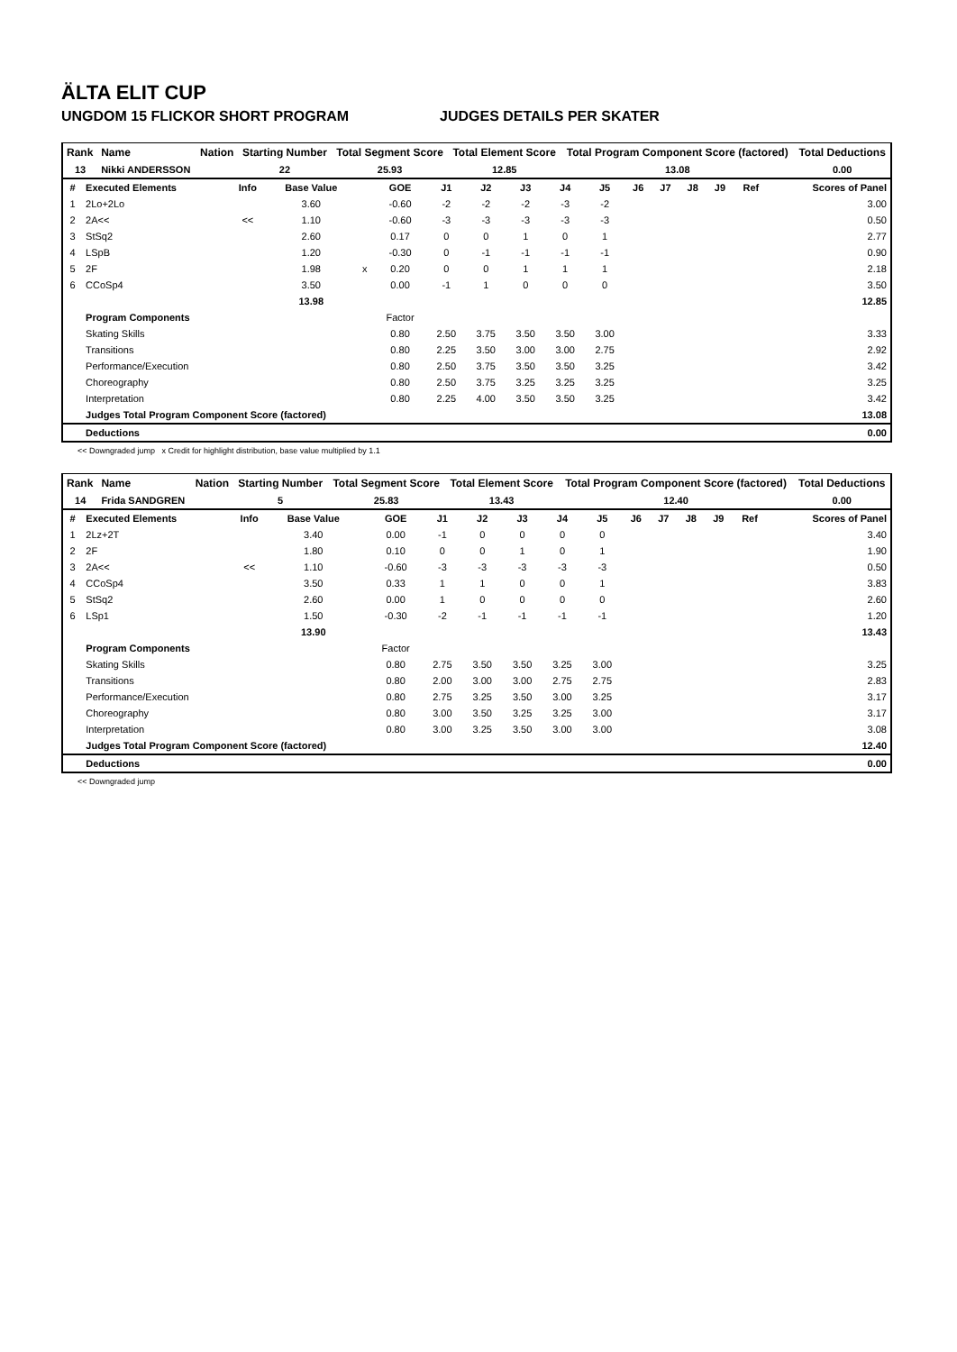ÄLTA ELIT CUP
UNGDOM 15 FLICKOR SHORT PROGRAM JUDGES DETAILS PER SKATER
| Rank | Name | Nation | Starting Number | Total Segment Score | Total Element Score | Total Program Component Score (factored) | Total Deductions |
| --- | --- | --- | --- | --- | --- | --- | --- |
| 13 | Nikki ANDERSSON | | 22 | 25.93 | 12.85 | 13.08 | 0.00 |
| # | Executed Elements | Info | Base Value | | GOE | J1 | J2 | J3 | J4 | J5 | J6 | J7 | J8 | J9 | Ref | Scores of Panel |
| --- | --- | --- | --- | --- | --- | --- | --- | --- | --- | --- | --- | --- | --- | --- | --- | --- |
| 1 | 2Lo+2Lo | | 3.60 | | -0.60 | -2 | -2 | -2 | -3 | -2 | | | | | | 3.00 |
| 2 | 2A<< | << | 1.10 | | -0.60 | -3 | -3 | -3 | -3 | -3 | | | | | | 0.50 |
| 3 | StSq2 | | 2.60 | | 0.17 | 0 | 0 | 1 | 0 | 1 | | | | | | 2.77 |
| 4 | LSpB | | 1.20 | | -0.30 | 0 | -1 | -1 | -1 | -1 | | | | | | 0.90 |
| 5 | 2F | | 1.98 | x | 0.20 | 0 | 0 | 1 | 1 | 1 | | | | | | 2.18 |
| 6 | CCoSp4 | | 3.50 | | 0.00 | -1 | 1 | 0 | 0 | 0 | | | | | | 3.50 |
| | | | 13.98 | | | | | | | | | | | | | 12.85 |
| | Program Components | | | | Factor | | | | | | | | | | | |
| | Skating Skills | | | | 0.80 | 2.50 | 3.75 | 3.50 | 3.50 | 3.00 | | | | | | 3.33 |
| | Transitions | | | | 0.80 | 2.25 | 3.50 | 3.00 | 3.00 | 2.75 | | | | | | 2.92 |
| | Performance/Execution | | | | 0.80 | 2.50 | 3.75 | 3.50 | 3.50 | 3.25 | | | | | | 3.42 |
| | Choreography | | | | 0.80 | 2.50 | 3.75 | 3.25 | 3.25 | 3.25 | | | | | | 3.25 |
| | Interpretation | | | | 0.80 | 2.25 | 4.00 | 3.50 | 3.50 | 3.25 | | | | | | 3.42 |
| | Judges Total Program Component Score (factored) | | | | | | | | | | | | | | | 13.08 |
| | Deductions | | | | | | | | | | | | | | | 0.00 |
<< Downgraded jump x Credit for highlight distribution, base value multiplied by 1.1
| Rank | Name | Nation | Starting Number | Total Segment Score | Total Element Score | Total Program Component Score (factored) | Total Deductions |
| --- | --- | --- | --- | --- | --- | --- | --- |
| 14 | Frida SANDGREN | | 5 | 25.83 | 13.43 | 12.40 | 0.00 |
| # | Executed Elements | Info | Base Value | | GOE | J1 | J2 | J3 | J4 | J5 | J6 | J7 | J8 | J9 | Ref | Scores of Panel |
| --- | --- | --- | --- | --- | --- | --- | --- | --- | --- | --- | --- | --- | --- | --- | --- | --- |
| 1 | 2Lz+2T | | 3.40 | | 0.00 | -1 | 0 | 0 | 0 | 0 | | | | | | 3.40 |
| 2 | 2F | | 1.80 | | 0.10 | 0 | 0 | 1 | 0 | 1 | | | | | | 1.90 |
| 3 | 2A<< | << | 1.10 | | -0.60 | -3 | -3 | -3 | -3 | -3 | | | | | | 0.50 |
| 4 | CCoSp4 | | 3.50 | | 0.33 | 1 | 1 | 0 | 0 | 1 | | | | | | 3.83 |
| 5 | StSq2 | | 2.60 | | 0.00 | 1 | 0 | 0 | 0 | 0 | | | | | | 2.60 |
| 6 | LSp1 | | 1.50 | | -0.30 | -2 | -1 | -1 | -1 | -1 | | | | | | 1.20 |
| | | | 13.90 | | | | | | | | | | | | | 13.43 |
| | Program Components | | | | Factor | | | | | | | | | | | |
| | Skating Skills | | | | 0.80 | 2.75 | 3.50 | 3.50 | 3.25 | 3.00 | | | | | | 3.25 |
| | Transitions | | | | 0.80 | 2.00 | 3.00 | 3.00 | 2.75 | 2.75 | | | | | | 2.83 |
| | Performance/Execution | | | | 0.80 | 2.75 | 3.25 | 3.50 | 3.00 | 3.25 | | | | | | 3.17 |
| | Choreography | | | | 0.80 | 3.00 | 3.50 | 3.25 | 3.25 | 3.00 | | | | | | 3.17 |
| | Interpretation | | | | 0.80 | 3.00 | 3.25 | 3.50 | 3.00 | 3.00 | | | | | | 3.08 |
| | Judges Total Program Component Score (factored) | | | | | | | | | | | | | | | 12.40 |
| | Deductions | | | | | | | | | | | | | | | 0.00 |
<< Downgraded jump